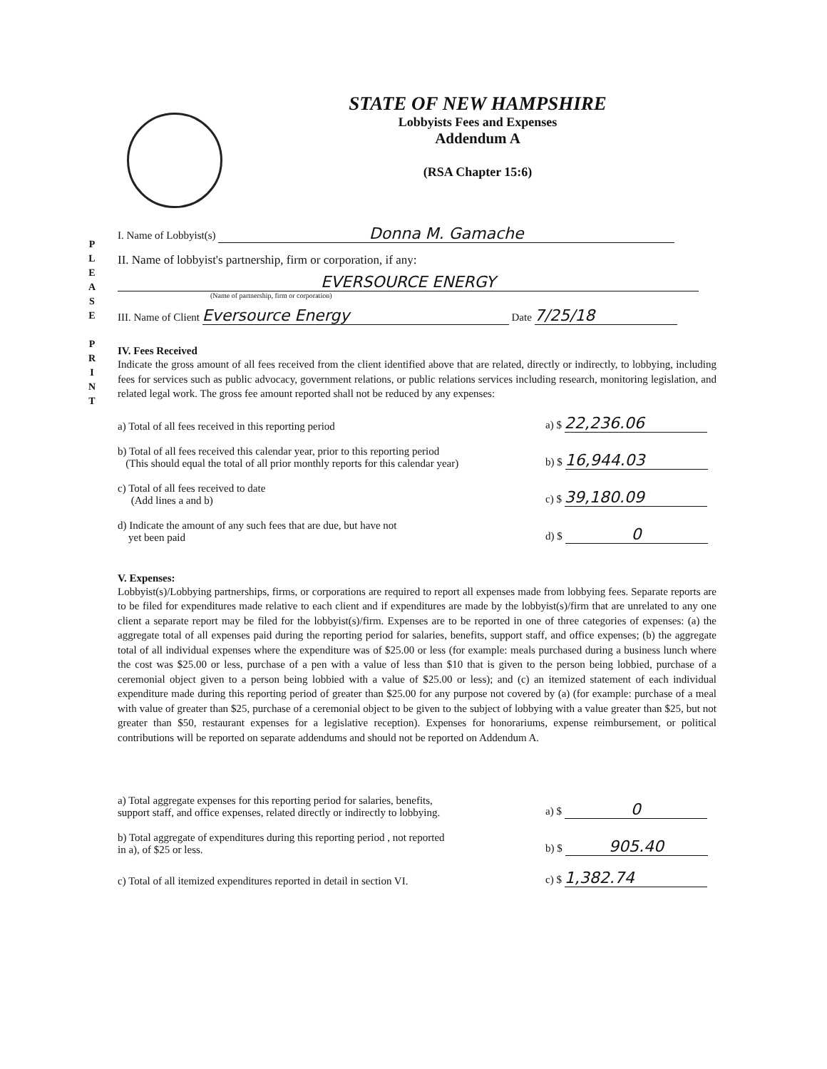STATE OF NEW HAMPSHIRE
Lobbyists Fees and Expenses
Addendum A
(RSA Chapter 15:6)
P
L
E
A
S
E
P
R
I
N
T
I. Name of Lobbyist(s) Donna M. Gamache
II. Name of lobbyist's partnership, firm or corporation, if any:
EVERSOURCE ENERGY
(Name of partnership, firm or corporation)
III. Name of Client Eversource Energy Date 7/25/18
IV. Fees Received
Indicate the gross amount of all fees received from the client identified above that are related, directly or indirectly, to lobbying, including fees for services such as public advocacy, government relations, or public relations services including research, monitoring legislation, and related legal work. The gross fee amount reported shall not be reduced by any expenses:
a) Total of all fees received in this reporting period a) $ 22,236.06
b) Total of all fees received this calendar year, prior to this reporting period
(This should equal the total of all prior monthly reports for this calendar year) b) $ 16,944.03
c) Total of all fees received to date
(Add lines a and b) c) $ 39,180.09
d) Indicate the amount of any such fees that are due, but have not
yet been paid d) $ 0
V. Expenses:
Lobbyist(s)/Lobbying partnerships, firms, or corporations are required to report all expenses made from lobbying fees. Separate reports are to be filed for expenditures made relative to each client and if expenditures are made by the lobbyist(s)/firm that are unrelated to any one client a separate report may be filed for the lobbyist(s)/firm. Expenses are to be reported in one of three categories of expenses: (a) the aggregate total of all expenses paid during the reporting period for salaries, benefits, support staff, and office expenses; (b) the aggregate total of all individual expenses where the expenditure was of $25.00 or less (for example: meals purchased during a business lunch where the cost was $25.00 or less, purchase of a pen with a value of less than $10 that is given to the person being lobbied, purchase of a ceremonial object given to a person being lobbied with a value of $25.00 or less); and (c) an itemized statement of each individual expenditure made during this reporting period of greater than $25.00 for any purpose not covered by (a) (for example: purchase of a meal with value of greater than $25, purchase of a ceremonial object to be given to the subject of lobbying with a value greater than $25, but not greater than $50, restaurant expenses for a legislative reception). Expenses for honorariums, expense reimbursement, or political contributions will be reported on separate addendums and should not be reported on Addendum A.
a) Total aggregate expenses for this reporting period for salaries, benefits,
support staff, and office expenses, related directly or indirectly to lobbying. a) $ 0
b) Total aggregate of expenditures during this reporting period , not reported
in a), of $25 or less. b) $ 905.40
c) Total of all itemized expenditures reported in detail in section VI. c) $ 1,382.74